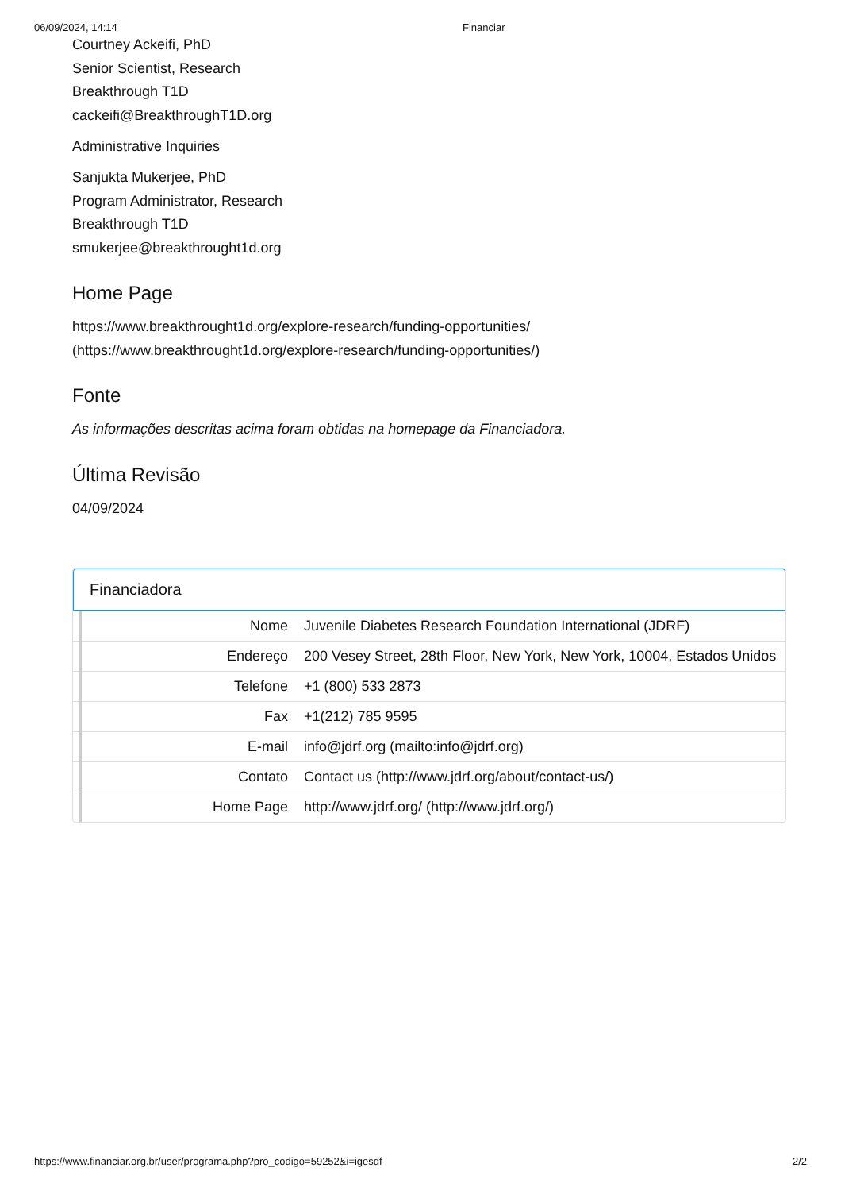06/09/2024, 14:14 Financiar
Courtney Ackeifi, PhD
Senior Scientist, Research
Breakthrough T1D
cackeifi@BreakthroughT1D.org
Administrative Inquiries
Sanjukta Mukerjee, PhD
Program Administrator, Research
Breakthrough T1D
smukerjee@breakthrought1d.org
Home Page
https://www.breakthrought1d.org/explore-research/funding-opportunities/
(https://www.breakthrought1d.org/explore-research/funding-opportunities/)
Fonte
As informações descritas acima foram obtidas na homepage da Financiadora.
Última Revisão
04/09/2024
Financiadora
| | Nome | Juvenile Diabetes Research Foundation International (JDRF) |
| | Endereço | 200 Vesey Street, 28th Floor, New York, New York, 10004, Estados Unidos |
| | Telefone | +1 (800) 533 2873 |
| | Fax | +1(212) 785 9595 |
| | E-mail | info@jdrf.org (mailto:info@jdrf.org) |
| | Contato | Contact us (http://www.jdrf.org/about/contact-us/) |
| | Home Page | http://www.jdrf.org/ (http://www.jdrf.org/) |
https://www.financiar.org.br/user/programa.php?pro_codigo=59252&i=igesdf 2/2